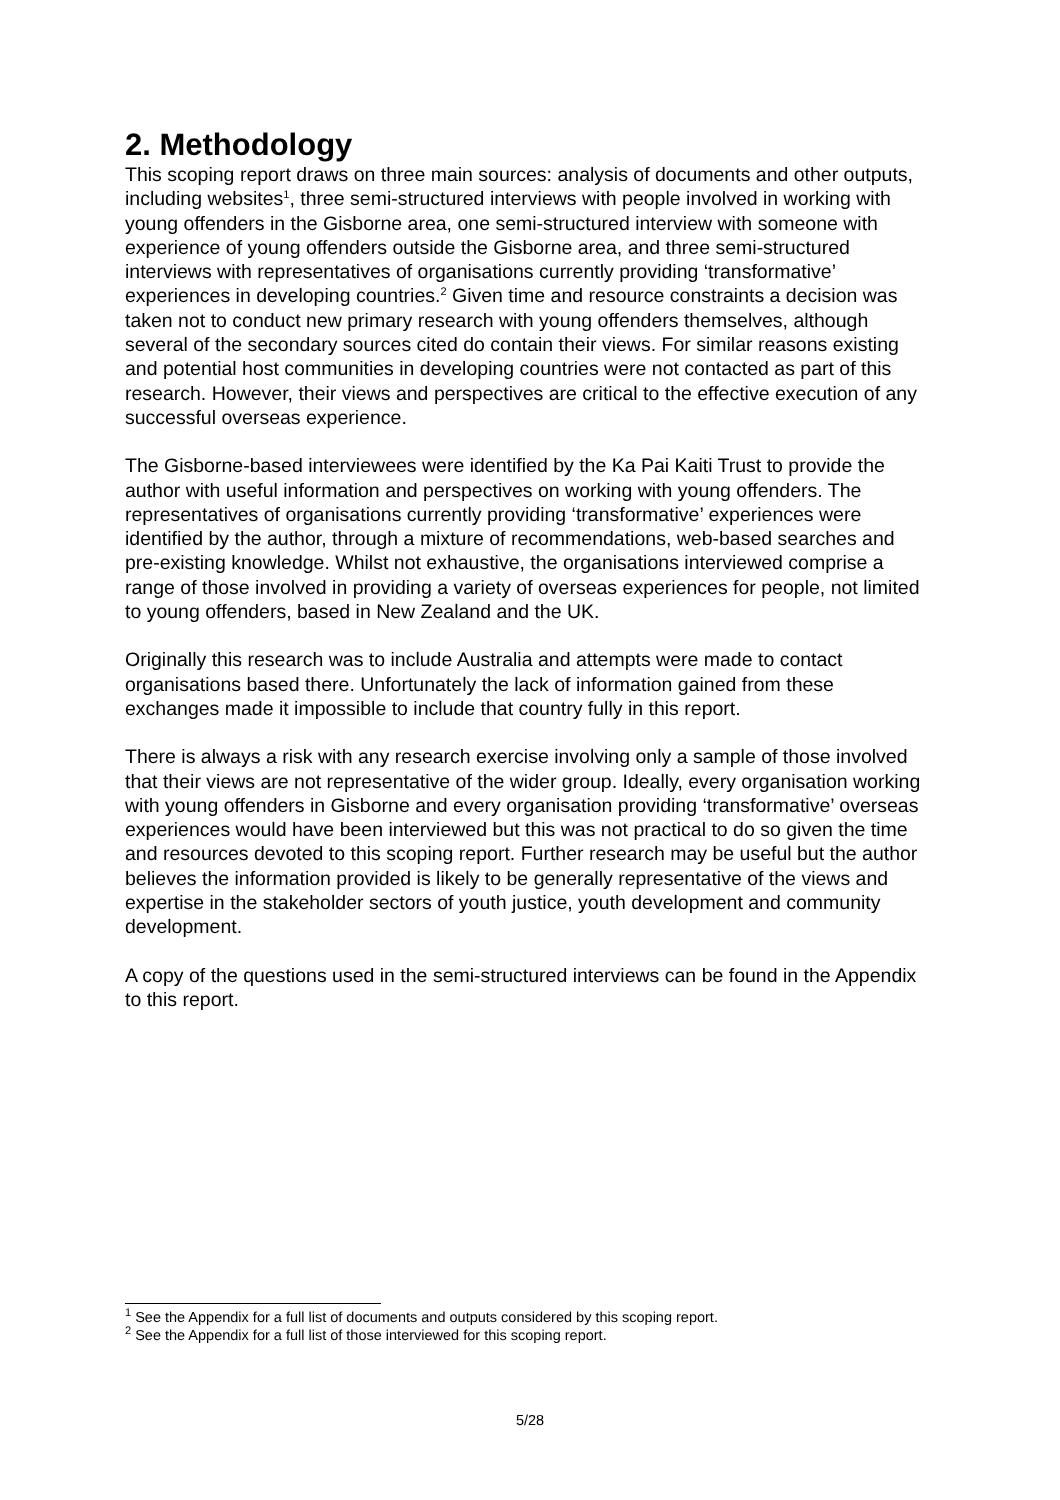2. Methodology
This scoping report draws on three main sources: analysis of documents and other outputs, including websites<sup>1</sup>, three semi-structured interviews with people involved in working with young offenders in the Gisborne area, one semi-structured interview with someone with experience of young offenders outside the Gisborne area, and three semi-structured interviews with representatives of organisations currently providing ‘transformative’ experiences in developing countries.<sup>2</sup> Given time and resource constraints a decision was taken not to conduct new primary research with young offenders themselves, although several of the secondary sources cited do contain their views. For similar reasons existing and potential host communities in developing countries were not contacted as part of this research. However, their views and perspectives are critical to the effective execution of any successful overseas experience.
The Gisborne-based interviewees were identified by the Ka Pai Kaiti Trust to provide the author with useful information and perspectives on working with young offenders. The representatives of organisations currently providing ‘transformative’ experiences were identified by the author, through a mixture of recommendations, web-based searches and pre-existing knowledge. Whilst not exhaustive, the organisations interviewed comprise a range of those involved in providing a variety of overseas experiences for people, not limited to young offenders, based in New Zealand and the UK.
Originally this research was to include Australia and attempts were made to contact organisations based there. Unfortunately the lack of information gained from these exchanges made it impossible to include that country fully in this report.
There is always a risk with any research exercise involving only a sample of those involved that their views are not representative of the wider group. Ideally, every organisation working with young offenders in Gisborne and every organisation providing ‘transformative’ overseas experiences would have been interviewed but this was not practical to do so given the time and resources devoted to this scoping report. Further research may be useful but the author believes the information provided is likely to be generally representative of the views and expertise in the stakeholder sectors of youth justice, youth development and community development.
A copy of the questions used in the semi-structured interviews can be found in the Appendix to this report.
<sup>1</sup> See the Appendix for a full list of documents and outputs considered by this scoping report.
<sup>2</sup> See the Appendix for a full list of those interviewed for this scoping report.
5/28